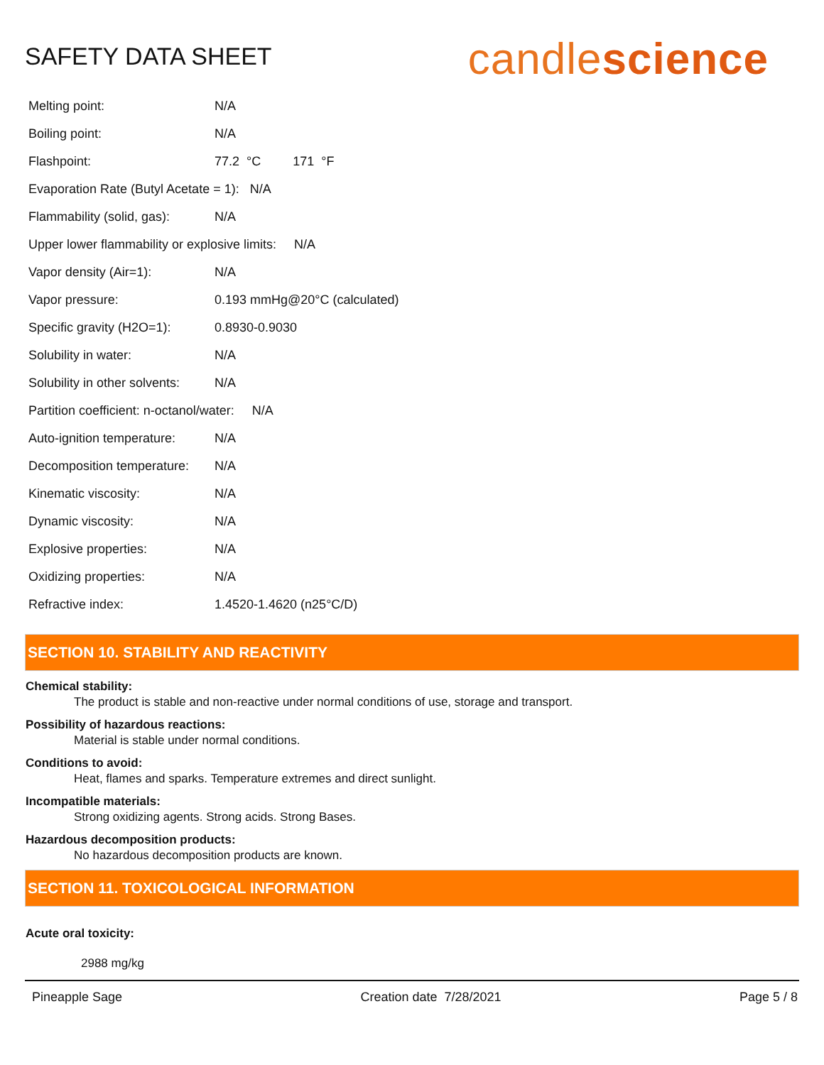SAFETY DATA SHEET
candlescience
| Melting point: | N/A |
| Boiling point: | N/A |
| Flashpoint: | 77.2 °C 171 °F |
| Evaporation Rate (Butyl Acetate = 1): N/A | |
| Flammability (solid, gas): | N/A |
| Upper lower flammability or explosive limits: N/A | |
| Vapor density (Air=1): | N/A |
| Vapor pressure: | 0.193 mmHg@20°C (calculated) |
| Specific gravity (H2O=1): | 0.8930-0.9030 |
| Solubility in water: | N/A |
| Solubility in other solvents: | N/A |
| Partition coefficient: n-octanol/water: N/A | |
| Auto-ignition temperature: | N/A |
| Decomposition temperature: | N/A |
| Kinematic viscosity: | N/A |
| Dynamic viscosity: | N/A |
| Explosive properties: | N/A |
| Oxidizing properties: | N/A |
| Refractive index: | 1.4520-1.4620 (n25°C/D) |
SECTION 10. STABILITY AND REACTIVITY
Chemical stability:
The product is stable and non-reactive under normal conditions of use, storage and transport.
Possibility of hazardous reactions:
Material is stable under normal conditions.
Conditions to avoid:
Heat, flames and sparks. Temperature extremes and direct sunlight.
Incompatible materials:
Strong oxidizing agents. Strong acids. Strong Bases.
Hazardous decomposition products:
No hazardous decomposition products are known.
SECTION 11. TOXICOLOGICAL INFORMATION
Acute oral toxicity:
2988 mg/kg
Pineapple Sage Creation date 7/28/2021 Page 5 / 8